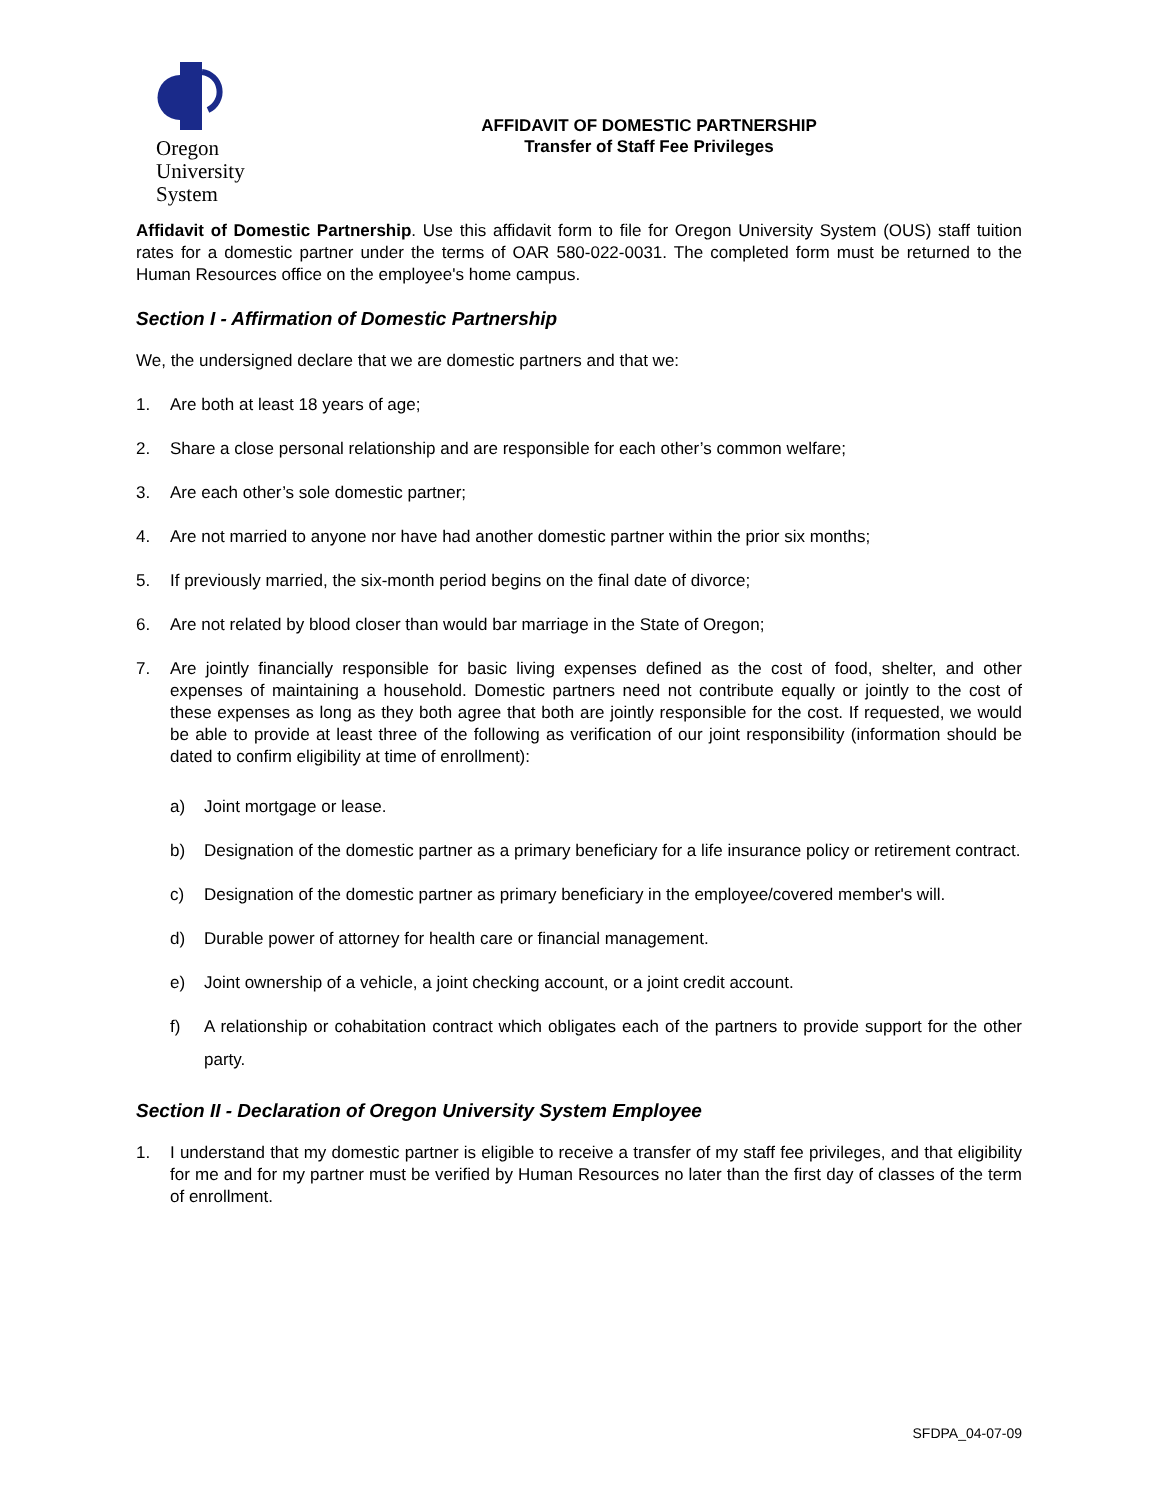Oregon
University
System
AFFIDAVIT OF DOMESTIC PARTNERSHIP
Transfer of Staff Fee Privileges
Affidavit of Domestic Partnership. Use this affidavit form to file for Oregon University System (OUS) staff tuition rates for a domestic partner under the terms of OAR 580-022-0031. The completed form must be returned to the Human Resources office on the employee's home campus.
Section I - Affirmation of Domestic Partnership
We, the undersigned declare that we are domestic partners and that we:
1. Are both at least 18 years of age;
2. Share a close personal relationship and are responsible for each other’s common welfare;
3. Are each other’s sole domestic partner;
4. Are not married to anyone nor have had another domestic partner within the prior six months;
5. If previously married, the six-month period begins on the final date of divorce;
6. Are not related by blood closer than would bar marriage in the State of Oregon;
7. Are jointly financially responsible for basic living expenses defined as the cost of food, shelter, and other expenses of maintaining a household. Domestic partners need not contribute equally or jointly to the cost of these expenses as long as they both agree that both are jointly responsible for the cost. If requested, we would be able to provide at least three of the following as verification of our joint responsibility (information should be dated to confirm eligibility at time of enrollment):
a) Joint mortgage or lease.
b) Designation of the domestic partner as a primary beneficiary for a life insurance policy or retirement contract.
c) Designation of the domestic partner as primary beneficiary in the employee/covered member's will.
d) Durable power of attorney for health care or financial management.
e) Joint ownership of a vehicle, a joint checking account, or a joint credit account.
f) A relationship or cohabitation contract which obligates each of the partners to provide support for the other party.
Section II - Declaration of Oregon University System Employee
1. I understand that my domestic partner is eligible to receive a transfer of my staff fee privileges, and that eligibility for me and for my partner must be verified by Human Resources no later than the first day of classes of the term of enrollment.
SFDPA_04-07-09